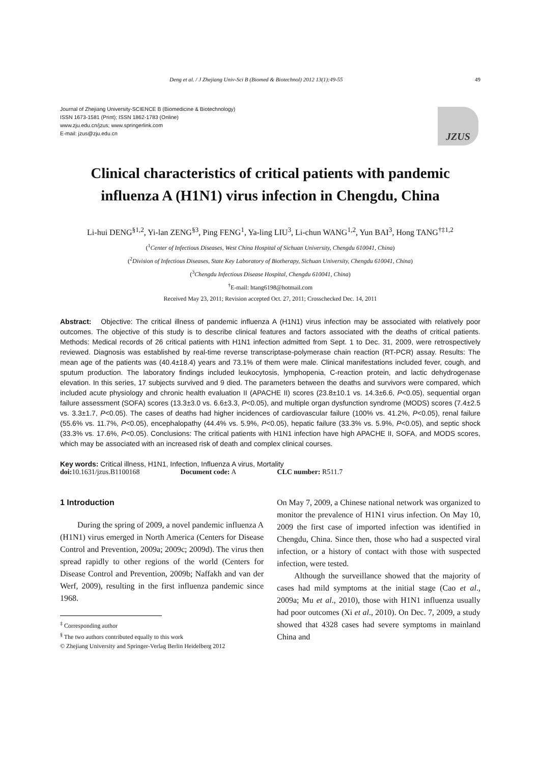Deng et al. / J Zhejiang Univ-Sci B (Biomed & Biotechnol) 2012 13(1):49-55 49
Journal of Zhejiang University-SCIENCE B (Biomedicine & Biotechnology)
ISSN 1673-1581 (Print); ISSN 1862-1783 (Online)
www.zju.edu.cn/jzus; www.springerlink.com
E-mail: jzus@zju.edu.cn
JZUS
Clinical characteristics of critical patients with pandemic
influenza A (H1N1) virus infection in Chengdu, China
Li-hui DENG<sup>§1,2</sup>, Yi-lan ZENG<sup>§3</sup>, Ping FENG<sup>1</sup>, Ya-ling LIU<sup>3</sup>, Li-chun WANG<sup>1,2</sup>, Yun BAI<sup>3</sup>, Hong TANG<sup>†‡1,2</sup>
(<sup>1</sup>Center of Infectious Diseases, West China Hospital of Sichuan University, Chengdu 610041, China)
(<sup>2</sup>Division of Infectious Diseases, State Key Laboratory of Biotherapy, Sichuan University, Chengdu 610041, China)
(<sup>3</sup>Chengdu Infectious Disease Hospital, Chengdu 610041, China)
<sup>†</sup> E-mail: htang6198@hotmail.com
Received May 23, 2011; Revision accepted Oct. 27, 2011; Crosschecked Dec. 14, 2011
Abstract: Objective: The critical illness of pandemic influenza A (H1N1) virus infection may be associated with relatively poor outcomes. The objective of this study is to describe clinical features and factors associated with the deaths of critical patients. Methods: Medical records of 26 critical patients with H1N1 infection admitted from Sept. 1 to Dec. 31, 2009, were retrospectively reviewed. Diagnosis was established by real-time reverse transcriptase-polymerase chain reaction (RT-PCR) assay. Results: The mean age of the patients was (40.4±18.4) years and 73.1% of them were male. Clinical manifestations included fever, cough, and sputum production. The laboratory findings included leukocytosis, lymphopenia, C-reaction protein, and lactic dehydrogenase elevation. In this series, 17 subjects survived and 9 died. The parameters between the deaths and survivors were compared, which included acute physiology and chronic health evaluation II (APACHE II) scores (23.8±10.1 vs. 14.3±6.6, P<0.05), sequential organ failure assessment (SOFA) scores (13.3±3.0 vs. 6.6±3.3, P<0.05), and multiple organ dysfunction syndrome (MODS) scores (7.4±2.5 vs. 3.3±1.7, P<0.05). The cases of deaths had higher incidences of cardiovascular failure (100% vs. 41.2%, P<0.05), renal failure (55.6% vs. 11.7%, P<0.05), encephalopathy (44.4% vs. 5.9%, P<0.05), hepatic failure (33.3% vs. 5.9%, P<0.05), and septic shock (33.3% vs. 17.6%, P<0.05). Conclusions: The critical patients with H1N1 infection have high APACHE II, SOFA, and MODS scores, which may be associated with an increased risk of death and complex clinical courses.
Key words: Critical illness, H1N1, Infection, Influenza A virus, Mortality
doi: 10.1631/jzus.B1100168 Document code: A CLC number: R511.7
1 Introduction
During the spring of 2009, a novel pandemic influenza A (H1N1) virus emerged in North America (Centers for Disease Control and Prevention, 2009a; 2009c; 2009d). The virus then spread rapidly to other regions of the world (Centers for Disease Control and Prevention, 2009b; Naffakh and van der Werf, 2009), resulting in the first influenza pandemic since 1968.
<sup>‡</sup> Corresponding author
<sup>§</sup> The two authors contributed equally to this work
© Zhejiang University and Springer-Verlag Berlin Heidelberg 2012
On May 7, 2009, a Chinese national network was organized to monitor the prevalence of H1N1 virus infection. On May 10, 2009 the first case of imported infection was identified in Chengdu, China. Since then, those who had a suspected viral infection, or a history of contact with those with suspected infection, were tested.
Although the surveillance showed that the majority of cases had mild symptoms at the initial stage (Cao et al., 2009a; Mu et al., 2010), those with H1N1 influenza usually had poor outcomes (Xi et al., 2010). On Dec. 7, 2009, a study showed that 4328 cases had severe symptoms in mainland China and